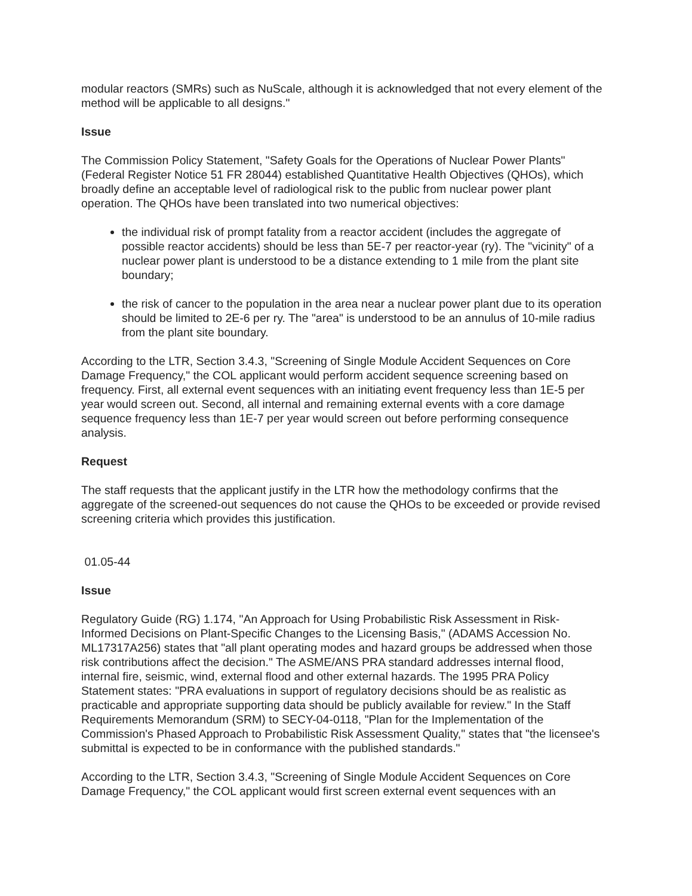modular reactors (SMRs) such as NuScale, although it is acknowledged that not every element of the method will be applicable to all designs."
Issue
The Commission Policy Statement, "Safety Goals for the Operations of Nuclear Power Plants" (Federal Register Notice 51 FR 28044) established Quantitative Health Objectives (QHOs), which broadly define an acceptable level of radiological risk to the public from nuclear power plant operation. The QHOs have been translated into two numerical objectives:
the individual risk of prompt fatality from a reactor accident (includes the aggregate of possible reactor accidents) should be less than 5E-7 per reactor-year (ry). The "vicinity" of a nuclear power plant is understood to be a distance extending to 1 mile from the plant site boundary;
the risk of cancer to the population in the area near a nuclear power plant due to its operation should be limited to 2E-6 per ry. The "area" is understood to be an annulus of 10-mile radius from the plant site boundary.
According to the LTR, Section 3.4.3, "Screening of Single Module Accident Sequences on Core Damage Frequency," the COL applicant would perform accident sequence screening based on frequency. First, all external event sequences with an initiating event frequency less than 1E-5 per year would screen out. Second, all internal and remaining external events with a core damage sequence frequency less than 1E-7 per year would screen out before performing consequence analysis.
Request
The staff requests that the applicant justify in the LTR how the methodology confirms that the aggregate of the screened-out sequences do not cause the QHOs to be exceeded or provide revised screening criteria which provides this justification.
01.05-44
Issue
Regulatory Guide (RG) 1.174, "An Approach for Using Probabilistic Risk Assessment in Risk-Informed Decisions on Plant-Specific Changes to the Licensing Basis," (ADAMS Accession No. ML17317A256) states that "all plant operating modes and hazard groups be addressed when those risk contributions affect the decision." The ASME/ANS PRA standard addresses internal flood, internal fire, seismic, wind, external flood and other external hazards. The 1995 PRA Policy Statement states: "PRA evaluations in support of regulatory decisions should be as realistic as practicable and appropriate supporting data should be publicly available for review." In the Staff Requirements Memorandum (SRM) to SECY-04-0118, "Plan for the Implementation of the Commission's Phased Approach to Probabilistic Risk Assessment Quality," states that "the licensee's submittal is expected to be in conformance with the published standards."
According to the LTR, Section 3.4.3, "Screening of Single Module Accident Sequences on Core Damage Frequency," the COL applicant would first screen external event sequences with an